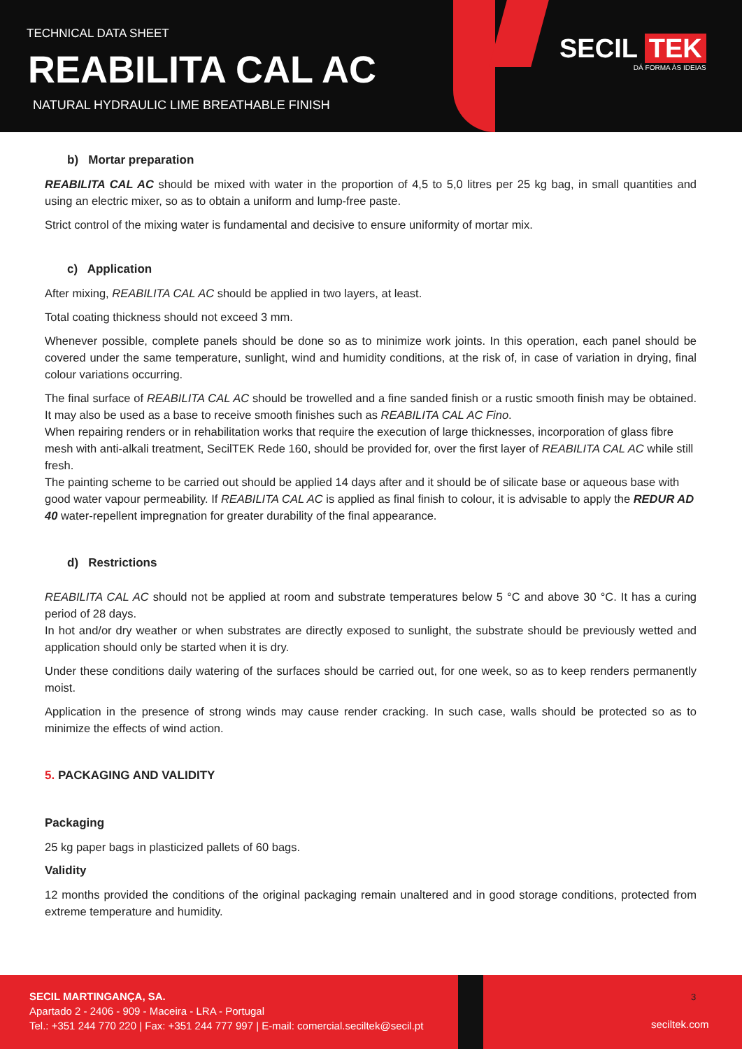TECHNICAL DATA SHEET
REABILITA CAL AC
NATURAL HYDRAULIC LIME BREATHABLE FINISH
SECIL TEK
DÁ FORMA ÀS IDEIAS
b) Mortar preparation
REABILITA CAL AC should be mixed with water in the proportion of 4,5 to 5,0 litres per 25 kg bag, in small quantities and using an electric mixer, so as to obtain a uniform and lump-free paste.
Strict control of the mixing water is fundamental and decisive to ensure uniformity of mortar mix.
c) Application
After mixing, REABILITA CAL AC should be applied in two layers, at least.
Total coating thickness should not exceed 3 mm.
Whenever possible, complete panels should be done so as to minimize work joints. In this operation, each panel should be covered under the same temperature, sunlight, wind and humidity conditions, at the risk of, in case of variation in drying, final colour variations occurring.
The final surface of REABILITA CAL AC should be trowelled and a fine sanded finish or a rustic smooth finish may be obtained. It may also be used as a base to receive smooth finishes such as REABILITA CAL AC Fino.
When repairing renders or in rehabilitation works that require the execution of large thicknesses, incorporation of glass fibre mesh with anti-alkali treatment, SecilTEK Rede 160, should be provided for, over the first layer of REABILITA CAL AC while still fresh.
The painting scheme to be carried out should be applied 14 days after and it should be of silicate base or aqueous base with good water vapour permeability. If REABILITA CAL AC is applied as final finish to colour, it is advisable to apply the REDUR AD 40 water-repellent impregnation for greater durability of the final appearance.
d) Restrictions
REABILITA CAL AC should not be applied at room and substrate temperatures below 5 °C and above 30 °C. It has a curing period of 28 days.
In hot and/or dry weather or when substrates are directly exposed to sunlight, the substrate should be previously wetted and application should only be started when it is dry.
Under these conditions daily watering of the surfaces should be carried out, for one week, so as to keep renders permanently moist.
Application in the presence of strong winds may cause render cracking. In such case, walls should be protected so as to minimize the effects of wind action.
5. PACKAGING AND VALIDITY
Packaging
25 kg paper bags in plasticized pallets of 60 bags.
Validity
12 months provided the conditions of the original packaging remain unaltered and in good storage conditions, protected from extreme temperature and humidity.
SECIL MARTINGANÇA, SA.
Apartado 2 - 2406 - 909 - Maceira - LRA - Portugal
Tel.: +351 244 770 220 | Fax: +351 244 777 997 | E-mail: comercial.seciltek@secil.pt
3
seciltek.com